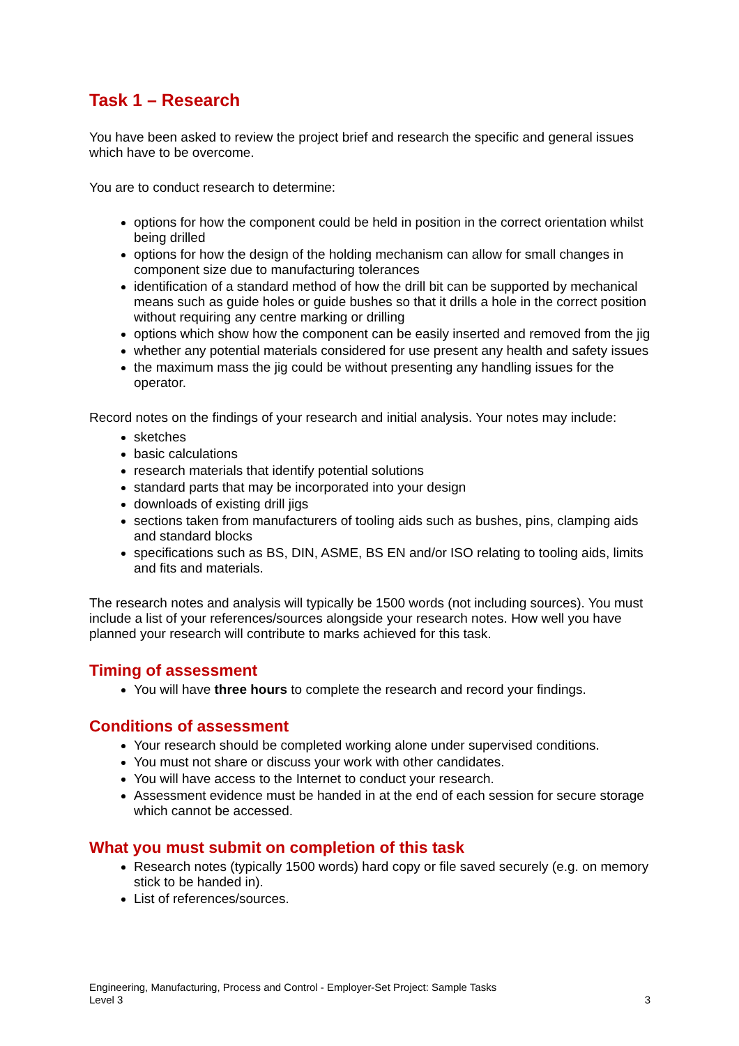Task 1 – Research
You have been asked to review the project brief and research the specific and general issues which have to be overcome.
You are to conduct research to determine:
options for how the component could be held in position in the correct orientation whilst being drilled
options for how the design of the holding mechanism can allow for small changes in component size due to manufacturing tolerances
identification of a standard method of how the drill bit can be supported by mechanical means such as guide holes or guide bushes so that it drills a hole in the correct position without requiring any centre marking or drilling
options which show how the component can be easily inserted and removed from the jig
whether any potential materials considered for use present any health and safety issues
the maximum mass the jig could be without presenting any handling issues for the operator.
Record notes on the findings of your research and initial analysis. Your notes may include:
sketches
basic calculations
research materials that identify potential solutions
standard parts that may be incorporated into your design
downloads of existing drill jigs
sections taken from manufacturers of tooling aids such as bushes, pins, clamping aids and standard blocks
specifications such as BS, DIN, ASME, BS EN and/or ISO relating to tooling aids, limits and fits and materials.
The research notes and analysis will typically be 1500 words (not including sources). You must include a list of your references/sources alongside your research notes. How well you have planned your research will contribute to marks achieved for this task.
Timing of assessment
You will have three hours to complete the research and record your findings.
Conditions of assessment
Your research should be completed working alone under supervised conditions.
You must not share or discuss your work with other candidates.
You will have access to the Internet to conduct your research.
Assessment evidence must be handed in at the end of each session for secure storage which cannot be accessed.
What you must submit on completion of this task
Research notes (typically 1500 words) hard copy or file saved securely (e.g. on memory stick to be handed in).
List of references/sources.
Engineering, Manufacturing, Process and Control - Employer-Set Project: Sample Tasks
Level 3
3